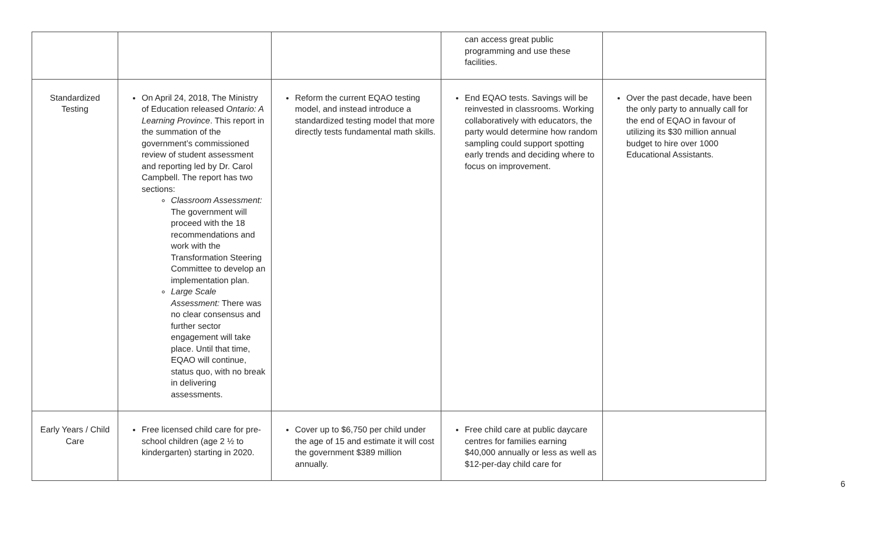| | | | can access great public programming and use these facilities. | |
| Standardized Testing | On April 24, 2018, The Ministry of Education released Ontario: A Learning Province . This report in the summation of the government’s commissioned review of student assessment and reporting led by Dr. Carol Campbell. The report has two sections: Classroom Assessment: The government will proceed with the 18 recommendations and work with the Transformation Steering Committee to develop an implementation plan. Large Scale Assessment: There was no clear consensus and further sector engagement will take place. Until that time, EQAO will continue, status quo, with no break in delivering assessments. | Reform the current EQAO testing model, and instead introduce a standardized testing model that more directly tests fundamental math skills. | End EQAO tests. Savings will be reinvested in classrooms. Working collaboratively with educators, the party would determine how random sampling could support spotting early trends and deciding where to focus on improvement. | Over the past decade, have been the only party to annually call for the end of EQAO in favour of utilizing its $30 million annual budget to hire over 1000 Educational Assistants. |
| Early Years / Child Care | Free licensed child care for pre-school children (age 2 ½ to kindergarten) starting in 2020. | Cover up to $6,750 per child under the age of 15 and estimate it will cost the government $389 million annually. | Free child care at public daycare centres for families earning $40,000 annually or less as well as $12-per-day child care for | |
6